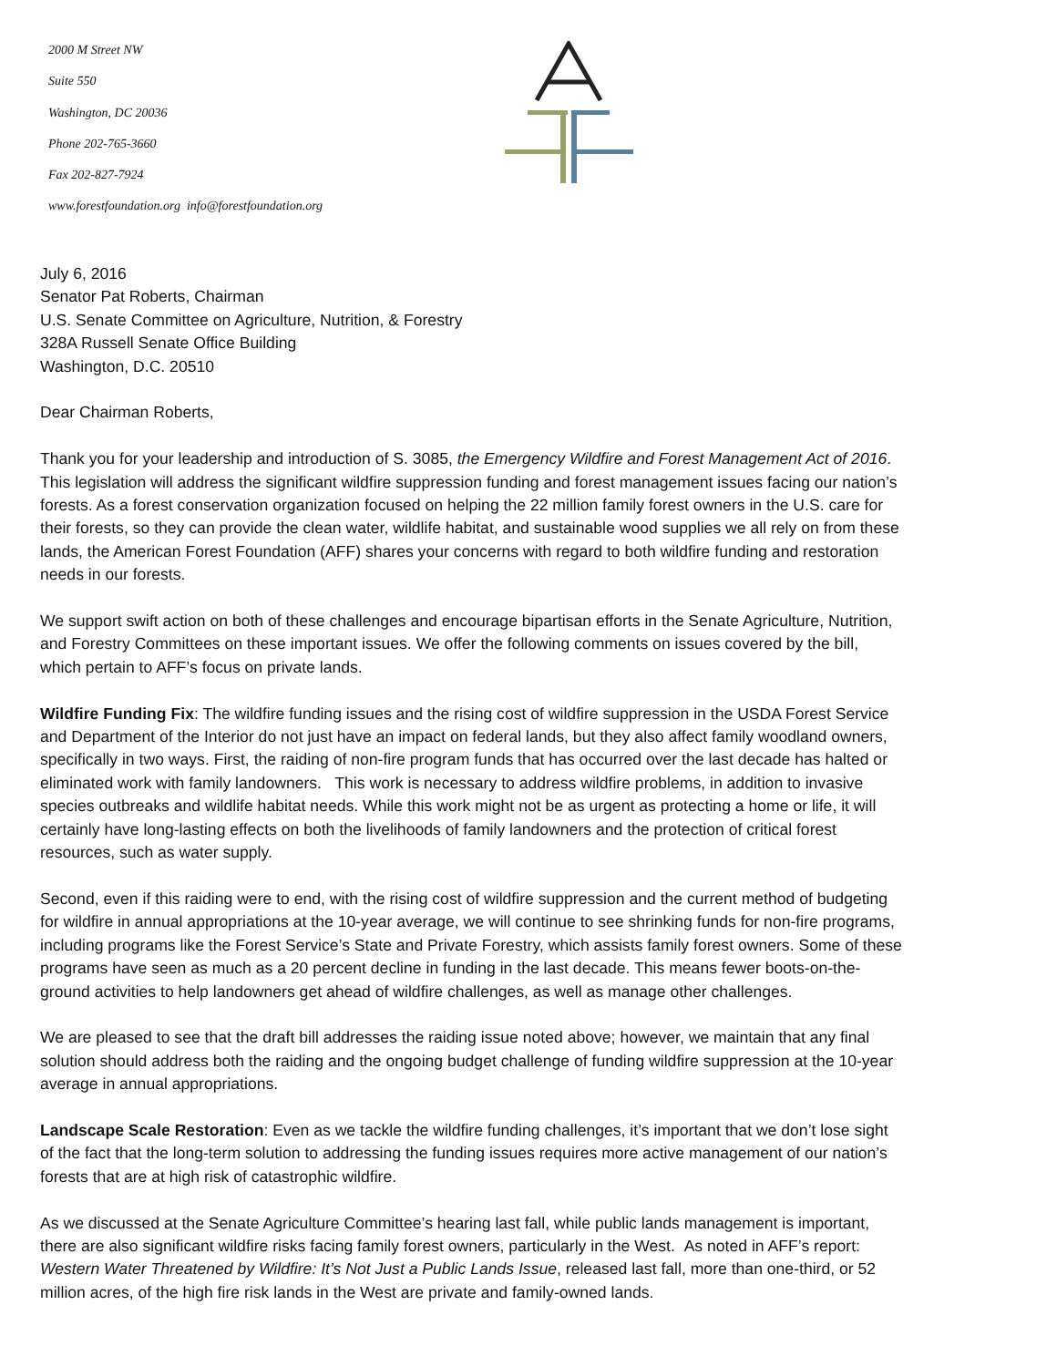2000 M Street NW
Suite 550
Washington, DC 20036
Phone 202-765-3660
Fax 202-827-7924
www.forestfoundation.org info@forestfoundation.org
July 6, 2016
Senator Pat Roberts, Chairman
U.S. Senate Committee on Agriculture, Nutrition, & Forestry
328A Russell Senate Office Building
Washington, D.C. 20510
Dear Chairman Roberts,
Thank you for your leadership and introduction of S. 3085, the Emergency Wildfire and Forest Management Act of 2016. This legislation will address the significant wildfire suppression funding and forest management issues facing our nation’s forests. As a forest conservation organization focused on helping the 22 million family forest owners in the U.S. care for their forests, so they can provide the clean water, wildlife habitat, and sustainable wood supplies we all rely on from these lands, the American Forest Foundation (AFF) shares your concerns with regard to both wildfire funding and restoration needs in our forests.
We support swift action on both of these challenges and encourage bipartisan efforts in the Senate Agriculture, Nutrition, and Forestry Committees on these important issues. We offer the following comments on issues covered by the bill, which pertain to AFF’s focus on private lands.
Wildfire Funding Fix: The wildfire funding issues and the rising cost of wildfire suppression in the USDA Forest Service and Department of the Interior do not just have an impact on federal lands, but they also affect family woodland owners, specifically in two ways. First, the raiding of non-fire program funds that has occurred over the last decade has halted or eliminated work with family landowners. This work is necessary to address wildfire problems, in addition to invasive species outbreaks and wildlife habitat needs. While this work might not be as urgent as protecting a home or life, it will certainly have long-lasting effects on both the livelihoods of family landowners and the protection of critical forest resources, such as water supply.
Second, even if this raiding were to end, with the rising cost of wildfire suppression and the current method of budgeting for wildfire in annual appropriations at the 10-year average, we will continue to see shrinking funds for non-fire programs, including programs like the Forest Service’s State and Private Forestry, which assists family forest owners. Some of these programs have seen as much as a 20 percent decline in funding in the last decade. This means fewer boots-on-the-ground activities to help landowners get ahead of wildfire challenges, as well as manage other challenges.
We are pleased to see that the draft bill addresses the raiding issue noted above; however, we maintain that any final solution should address both the raiding and the ongoing budget challenge of funding wildfire suppression at the 10-year average in annual appropriations.
Landscape Scale Restoration: Even as we tackle the wildfire funding challenges, it’s important that we don’t lose sight of the fact that the long-term solution to addressing the funding issues requires more active management of our nation’s forests that are at high risk of catastrophic wildfire.
As we discussed at the Senate Agriculture Committee’s hearing last fall, while public lands management is important, there are also significant wildfire risks facing family forest owners, particularly in the West. As noted in AFF’s report: Western Water Threatened by Wildfire: It’s Not Just a Public Lands Issue, released last fall, more than one-third, or 52 million acres, of the high fire risk lands in the West are private and family-owned lands.